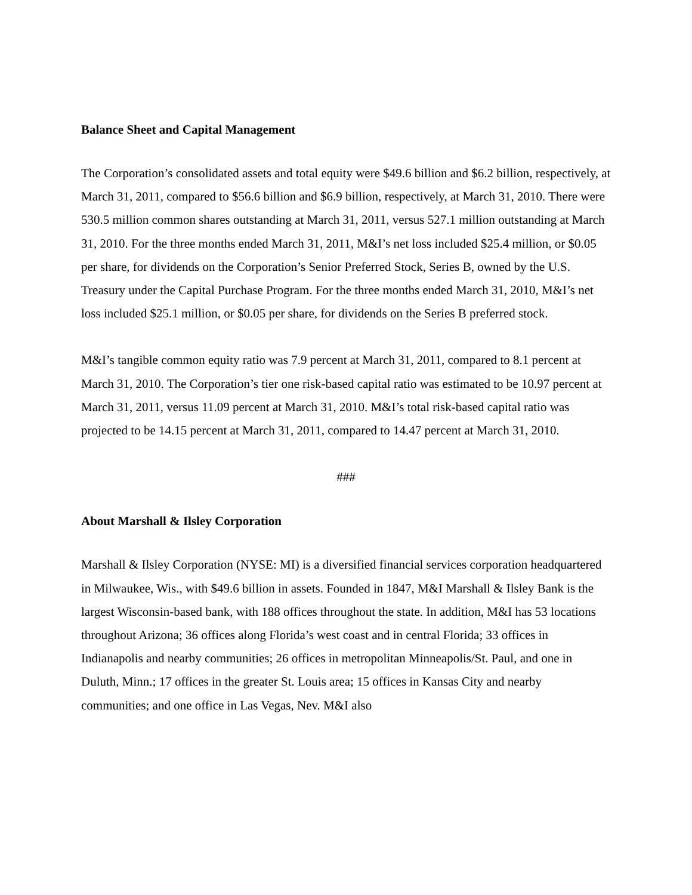Balance Sheet and Capital Management
The Corporation’s consolidated assets and total equity were $49.6 billion and $6.2 billion, respectively, at March 31, 2011, compared to $56.6 billion and $6.9 billion, respectively, at March 31, 2010. There were 530.5 million common shares outstanding at March 31, 2011, versus 527.1 million outstanding at March 31, 2010. For the three months ended March 31, 2011, M&I’s net loss included $25.4 million, or $0.05 per share, for dividends on the Corporation’s Senior Preferred Stock, Series B, owned by the U.S. Treasury under the Capital Purchase Program. For the three months ended March 31, 2010, M&I’s net loss included $25.1 million, or $0.05 per share, for dividends on the Series B preferred stock.
M&I’s tangible common equity ratio was 7.9 percent at March 31, 2011, compared to 8.1 percent at March 31, 2010. The Corporation’s tier one risk-based capital ratio was estimated to be 10.97 percent at March 31, 2011, versus 11.09 percent at March 31, 2010. M&I’s total risk-based capital ratio was projected to be 14.15 percent at March 31, 2011, compared to 14.47 percent at March 31, 2010.
###
About Marshall & Ilsley Corporation
Marshall & Ilsley Corporation (NYSE: MI) is a diversified financial services corporation headquartered in Milwaukee, Wis., with $49.6 billion in assets. Founded in 1847, M&I Marshall & Ilsley Bank is the largest Wisconsin-based bank, with 188 offices throughout the state. In addition, M&I has 53 locations throughout Arizona; 36 offices along Florida’s west coast and in central Florida; 33 offices in Indianapolis and nearby communities; 26 offices in metropolitan Minneapolis/St. Paul, and one in Duluth, Minn.; 17 offices in the greater St. Louis area; 15 offices in Kansas City and nearby communities; and one office in Las Vegas, Nev. M&I also